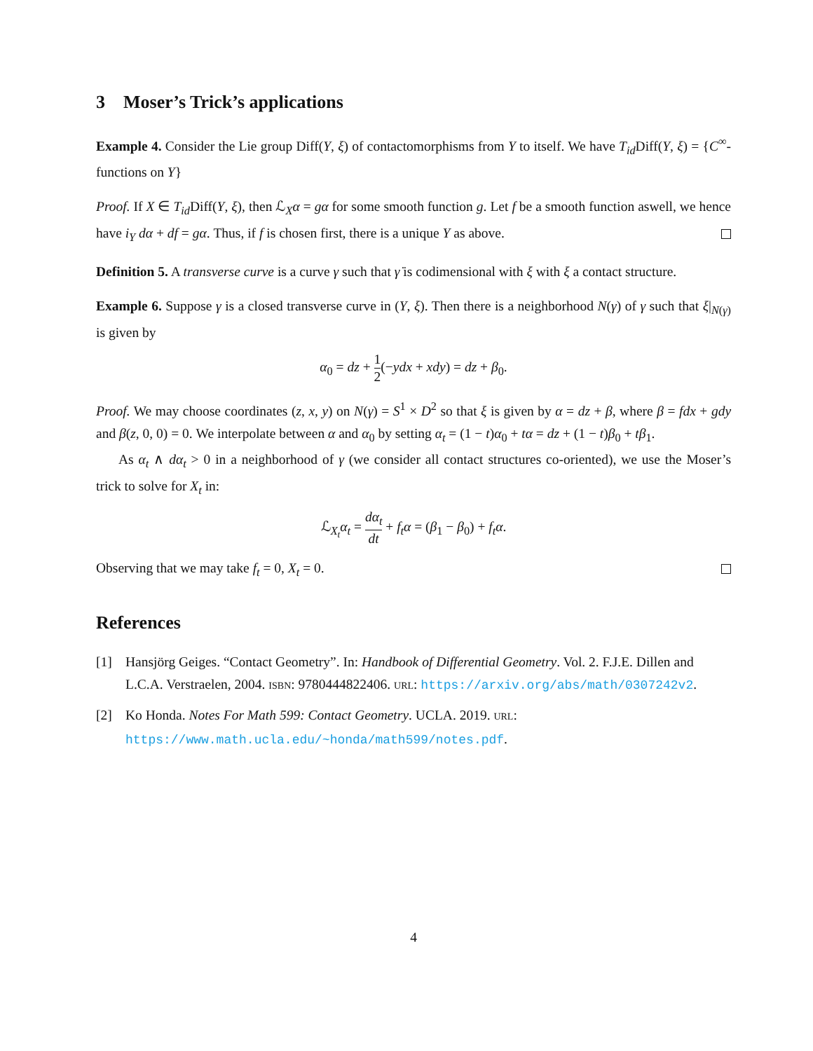3 Moser’s Trick’s applications
Example 4. Consider the Lie group Diff(Y, ξ) of contactomorphisms from Y to itself. We have T<sub>id</sub> Diff(Y, ξ) = {C<sup>∞</sup>-functions on Y}
Proof. If X ∈ T<sub>id</sub> Diff(Y, ξ), then ℒ<sub>X</sub>α = gα for some smooth function g. Let f be a smooth function aswell, we hence have i<sub>Y</sub> dα + df = gα. Thus, if f is chosen first, there is a unique Y as above.
Definition 5. A transverse curve is a curve γ such that γ̇ is codimensional with ξ with ξ a contact structure.
Example 6. Suppose γ is a closed transverse curve in (Y, ξ). Then there is a neighborhood N(γ) of γ such that ξ|<sub>N(γ)</sub> is given by
α<sub>0</sub> = dz + 1 2(−ydx + xdy) = dz + β<sub>0</sub>.
Proof. We may choose coordinates (z, x, y) on N(γ) = S<sup>1</sup> × D<sup>2</sup> so that ξ is given by α = dz + β, where β = fdx + gdy and β(z, 0, 0) = 0. We interpolate between α and α<sub>0</sub> by setting α<sub>t</sub> = (1 − t)α<sub>0</sub> + tα = dz + (1 − t)β<sub>0</sub> + tβ<sub>1</sub>.
As α<sub>t</sub> ∧ dα<sub>t</sub> > 0 in a neighborhood of γ (we consider all contact structures co-oriented), we use the Moser’s trick to solve for X<sub>t</sub> in:
ℒ<sub>X<sub>t</sub></sub>α<sub>t</sub> = dα<sub>t</sub> dt + f<sub>t</sub>α = (β<sub>1</sub> − β<sub>0</sub>) + f<sub>t</sub>α.
Observing that we may take f<sub>t</sub> = 0, X<sub>t</sub> = 0.
References
[1] Hansjörg Geiges. “Contact Geometry”. In: Handbook of Differential Geometry. Vol. 2. F.J.E. Dillen and L.C.A. Verstraelen, 2004. ISBN: 9780444822406. URL: https://arxiv.org/abs/math/0307242v2.
[2] Ko Honda. Notes For Math 599: Contact Geometry. UCLA. 2019. URL: https://www.math.ucla.edu/~honda/math599/notes.pdf.
4